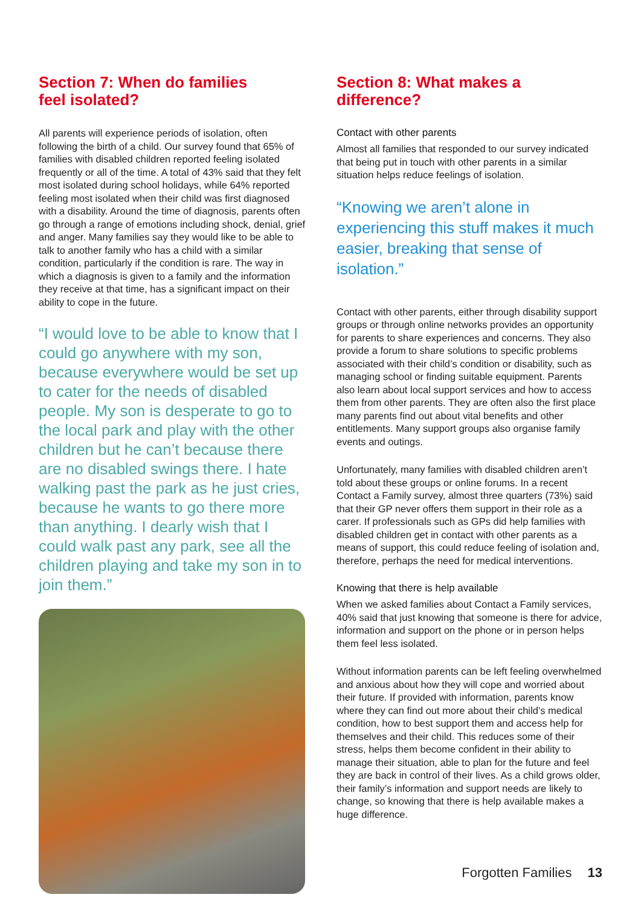Section 7: When do families
feel isolated?
All parents will experience periods of isolation, often following the birth of a child. Our survey found that 65% of families with disabled children reported feeling isolated frequently or all of the time. A total of 43% said that they felt most isolated during school holidays, while 64% reported feeling most isolated when their child was first diagnosed with a disability. Around the time of diagnosis, parents often go through a range of emotions including shock, denial, grief and anger. Many families say they would like to be able to talk to another family who has a child with a similar condition, particularly if the condition is rare. The way in which a diagnosis is given to a family and the information they receive at that time, has a significant impact on their ability to cope in the future.
“I would love to be able to know that I could go anywhere with my son, because everywhere would be set up to cater for the needs of disabled people. My son is desperate to go to the local park and play with the other children but he can’t because there are no disabled swings there. I hate walking past the park as he just cries, because he wants to go there more than anything. I dearly wish that I could walk past any park, see all the children playing and take my son in to join them.”
Section 8: What makes a difference?
Contact with other parents
Almost all families that responded to our survey indicated that being put in touch with other parents in a similar situation helps reduce feelings of isolation.
“Knowing we aren’t alone in experiencing this stuff makes it much easier, breaking that sense of isolation.”
Contact with other parents, either through disability support groups or through online networks provides an opportunity for parents to share experiences and concerns. They also provide a forum to share solutions to specific problems associated with their child’s condition or disability, such as managing school or finding suitable equipment. Parents also learn about local support services and how to access them from other parents. They are often also the first place many parents find out about vital benefits and other entitlements. Many support groups also organise family events and outings.
Unfortunately, many families with disabled children aren’t told about these groups or online forums. In a recent Contact a Family survey, almost three quarters (73%) said that their GP never offers them support in their role as a carer. If professionals such as GPs did help families with disabled children get in contact with other parents as a means of support, this could reduce feeling of isolation and, therefore, perhaps the need for medical interventions.
Knowing that there is help available
When we asked families about Contact a Family services, 40% said that just knowing that someone is there for advice, information and support on the phone or in person helps them feel less isolated.
Without information parents can be left feeling overwhelmed and anxious about how they will cope and worried about their future. If provided with information, parents know where they can find out more about their child’s medical condition, how to best support them and access help for themselves and their child. This reduces some of their stress, helps them become confident in their ability to manage their situation, able to plan for the future and feel they are back in control of their lives. As a child grows older, their family’s information and support needs are likely to change, so knowing that there is help available makes a huge difference.
Forgotten Families 13